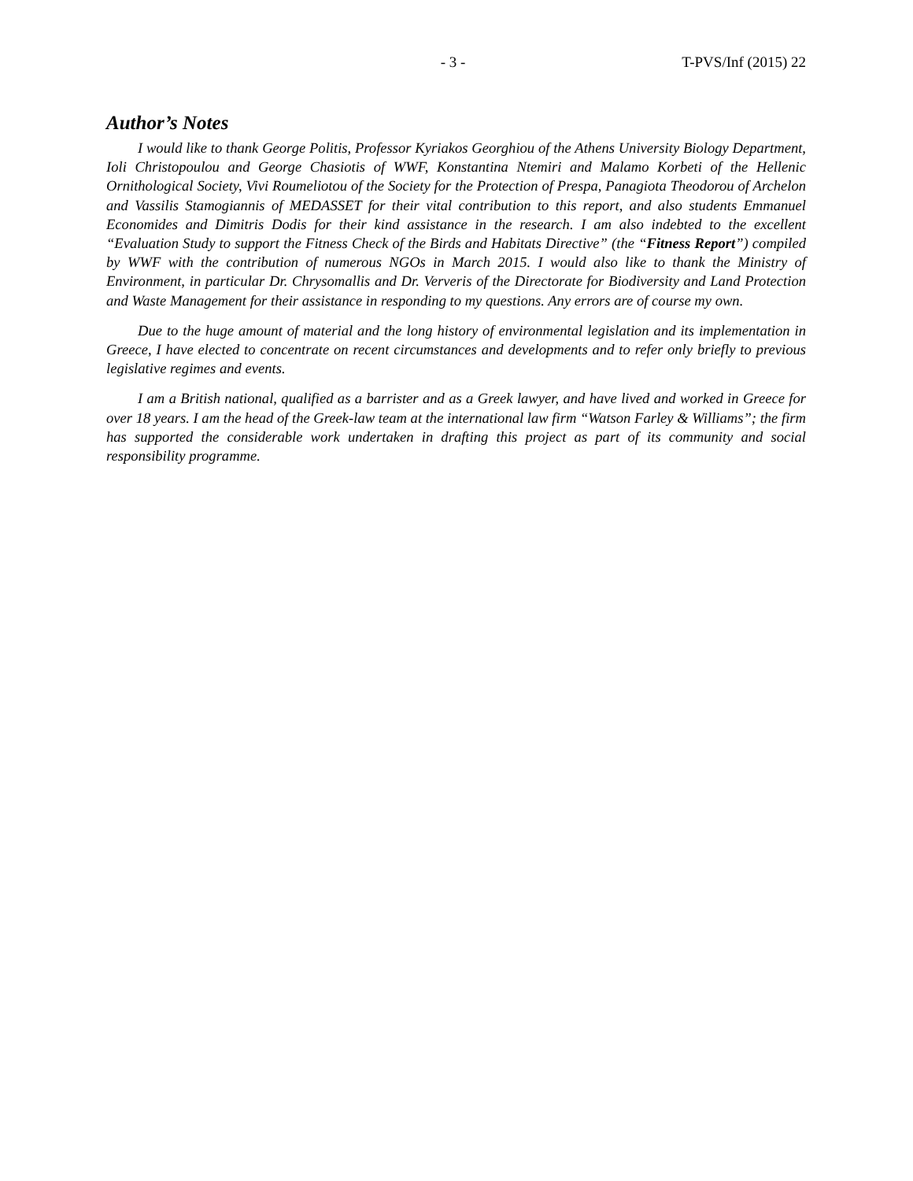- 3 - T-PVS/Inf (2015) 22
Author’s Notes
I would like to thank George Politis, Professor Kyriakos Georghiou of the Athens University Biology Department, Ioli Christopoulou and George Chasiotis of WWF, Konstantina Ntemiri and Malamo Korbeti of the Hellenic Ornithological Society, Vivi Roumeliotou of the Society for the Protection of Prespa, Panagiota Theodorou of Archelon and Vassilis Stamogiannis of MEDASSET for their vital contribution to this report, and also students Emmanuel Economides and Dimitris Dodis for their kind assistance in the research. I am also indebted to the excellent “Evaluation Study to support the Fitness Check of the Birds and Habitats Directive” (the “Fitness Report”) compiled by WWF with the contribution of numerous NGOs in March 2015. I would also like to thank the Ministry of Environment, in particular Dr. Chrysomallis and Dr. Ververis of the Directorate for Biodiversity and Land Protection and Waste Management for their assistance in responding to my questions. Any errors are of course my own.
Due to the huge amount of material and the long history of environmental legislation and its implementation in Greece, I have elected to concentrate on recent circumstances and developments and to refer only briefly to previous legislative regimes and events.
I am a British national, qualified as a barrister and as a Greek lawyer, and have lived and worked in Greece for over 18 years. I am the head of the Greek-law team at the international law firm “Watson Farley & Williams”; the firm has supported the considerable work undertaken in drafting this project as part of its community and social responsibility programme.